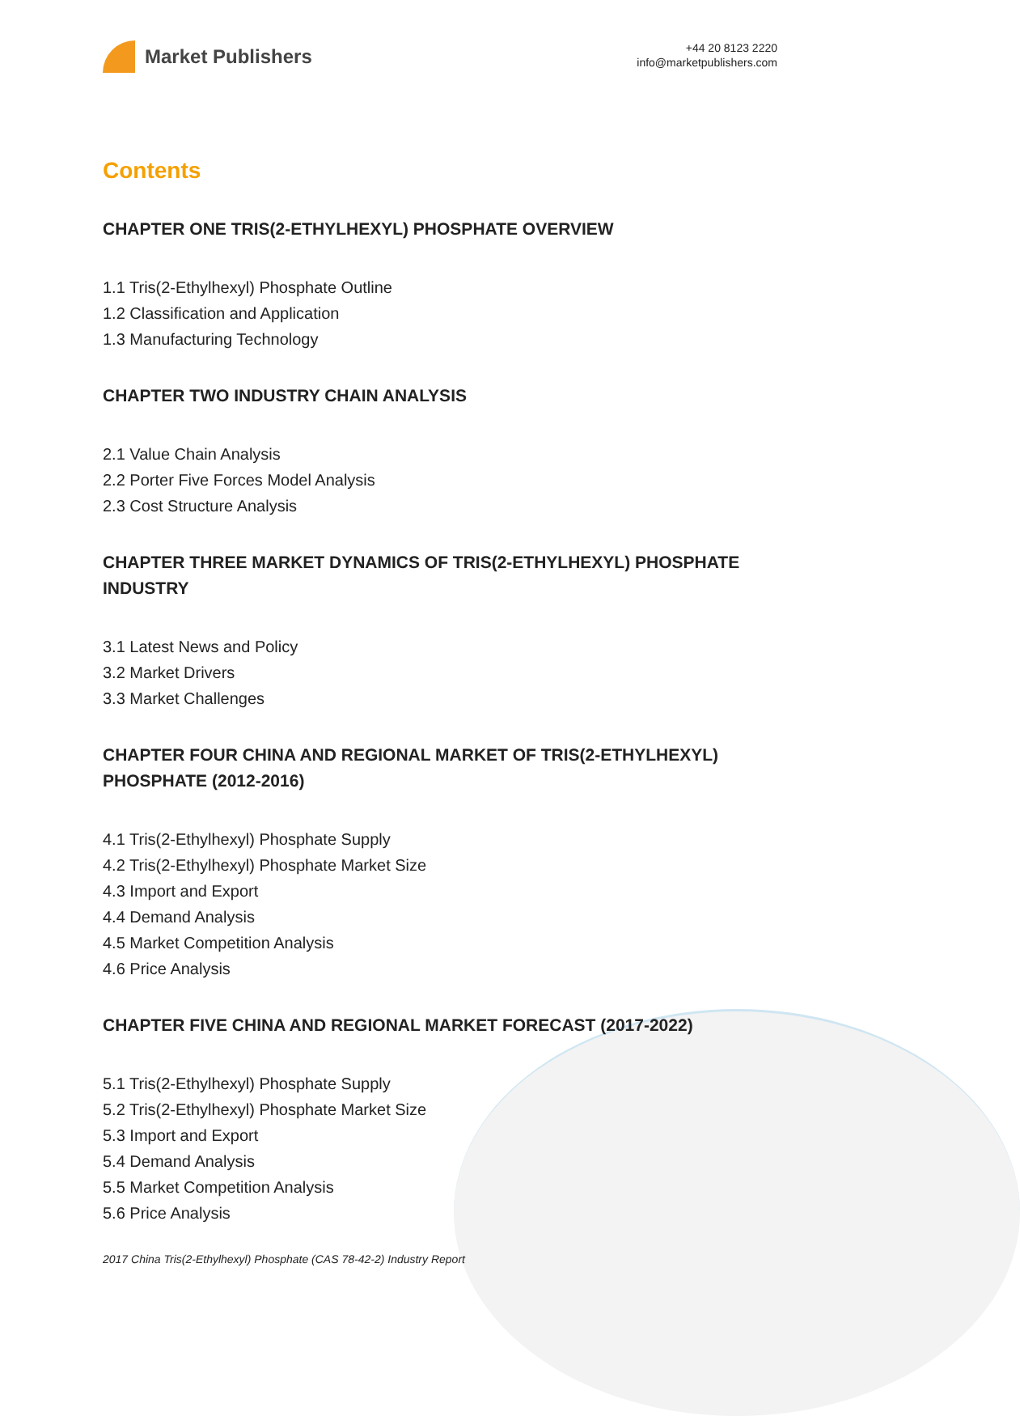Market Publishers
+44 20 8123 2220
info@marketpublishers.com
Contents
CHAPTER ONE TRIS(2-ETHYLHEXYL) PHOSPHATE OVERVIEW
1.1 Tris(2-Ethylhexyl) Phosphate Outline
1.2 Classification and Application
1.3 Manufacturing Technology
CHAPTER TWO INDUSTRY CHAIN ANALYSIS
2.1 Value Chain Analysis
2.2 Porter Five Forces Model Analysis
2.3 Cost Structure Analysis
CHAPTER THREE MARKET DYNAMICS OF TRIS(2-ETHYLHEXYL) PHOSPHATE INDUSTRY
3.1 Latest News and Policy
3.2 Market Drivers
3.3 Market Challenges
CHAPTER FOUR CHINA AND REGIONAL MARKET OF TRIS(2-ETHYLHEXYL) PHOSPHATE (2012-2016)
4.1 Tris(2-Ethylhexyl) Phosphate Supply
4.2 Tris(2-Ethylhexyl) Phosphate Market Size
4.3 Import and Export
4.4 Demand Analysis
4.5 Market Competition Analysis
4.6 Price Analysis
CHAPTER FIVE CHINA AND REGIONAL MARKET FORECAST (2017-2022)
5.1 Tris(2-Ethylhexyl) Phosphate Supply
5.2 Tris(2-Ethylhexyl) Phosphate Market Size
5.3 Import and Export
5.4 Demand Analysis
5.5 Market Competition Analysis
5.6 Price Analysis
2017 China Tris(2-Ethylhexyl) Phosphate (CAS 78-42-2) Industry Report